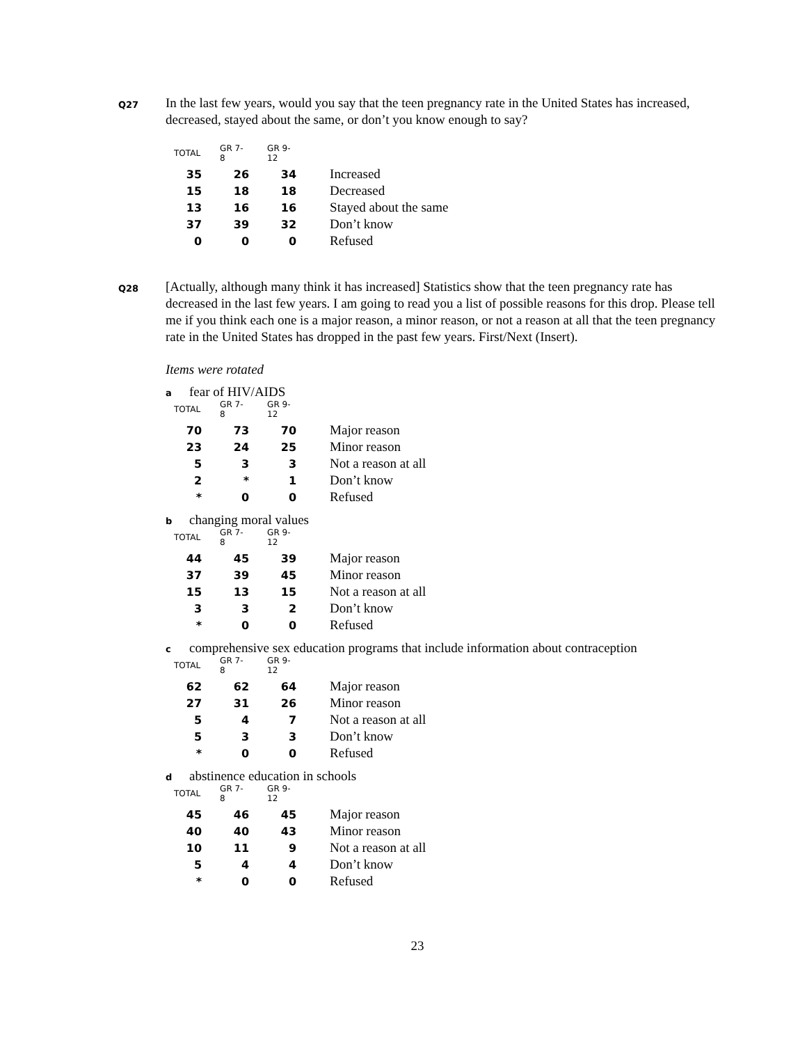Q27
In the last few years, would you say that the teen pregnancy rate in the United States has increased, decreased, stayed about the same, or don’t you know enough to say?
| TOTAL | GR 7-8 | GR 9-12 | |
| --- | --- | --- | --- |
| 35 | 26 | 34 | Increased |
| 15 | 18 | 18 | Decreased |
| 13 | 16 | 16 | Stayed about the same |
| 37 | 39 | 32 | Don’t know |
| 0 | 0 | 0 | Refused |
Q28
[Actually, although many think it has increased] Statistics show that the teen pregnancy rate has decreased in the last few years. I am going to read you a list of possible reasons for this drop. Please tell me if you think each one is a major reason, a minor reason, or not a reason at all that the teen pregnancy rate in the United States has dropped in the past few years. First/Next (Insert).
Items were rotated
afear of HIV/AIDS
| TOTAL | GR 7-8 | GR 9-12 | |
| --- | --- | --- | --- |
| 70 | 73 | 70 | Major reason |
| 23 | 24 | 25 | Minor reason |
| 5 | 3 | 3 | Not a reason at all |
| 2 | * | 1 | Don’t know |
| * | 0 | 0 | Refused |
bchanging moral values
| TOTAL | GR 7-8 | GR 9-12 | |
| --- | --- | --- | --- |
| 44 | 45 | 39 | Major reason |
| 37 | 39 | 45 | Minor reason |
| 15 | 13 | 15 | Not a reason at all |
| 3 | 3 | 2 | Don’t know |
| * | 0 | 0 | Refused |
ccomprehensive sex education programs that include information about contraception
| TOTAL | GR 7-8 | GR 9-12 | |
| --- | --- | --- | --- |
| 62 | 62 | 64 | Major reason |
| 27 | 31 | 26 | Minor reason |
| 5 | 4 | 7 | Not a reason at all |
| 5 | 3 | 3 | Don’t know |
| * | 0 | 0 | Refused |
dabstinence education in schools
| TOTAL | GR 7-8 | GR 9-12 | |
| --- | --- | --- | --- |
| 45 | 46 | 45 | Major reason |
| 40 | 40 | 43 | Minor reason |
| 10 | 11 | 9 | Not a reason at all |
| 5 | 4 | 4 | Don’t know |
| * | 0 | 0 | Refused |
23